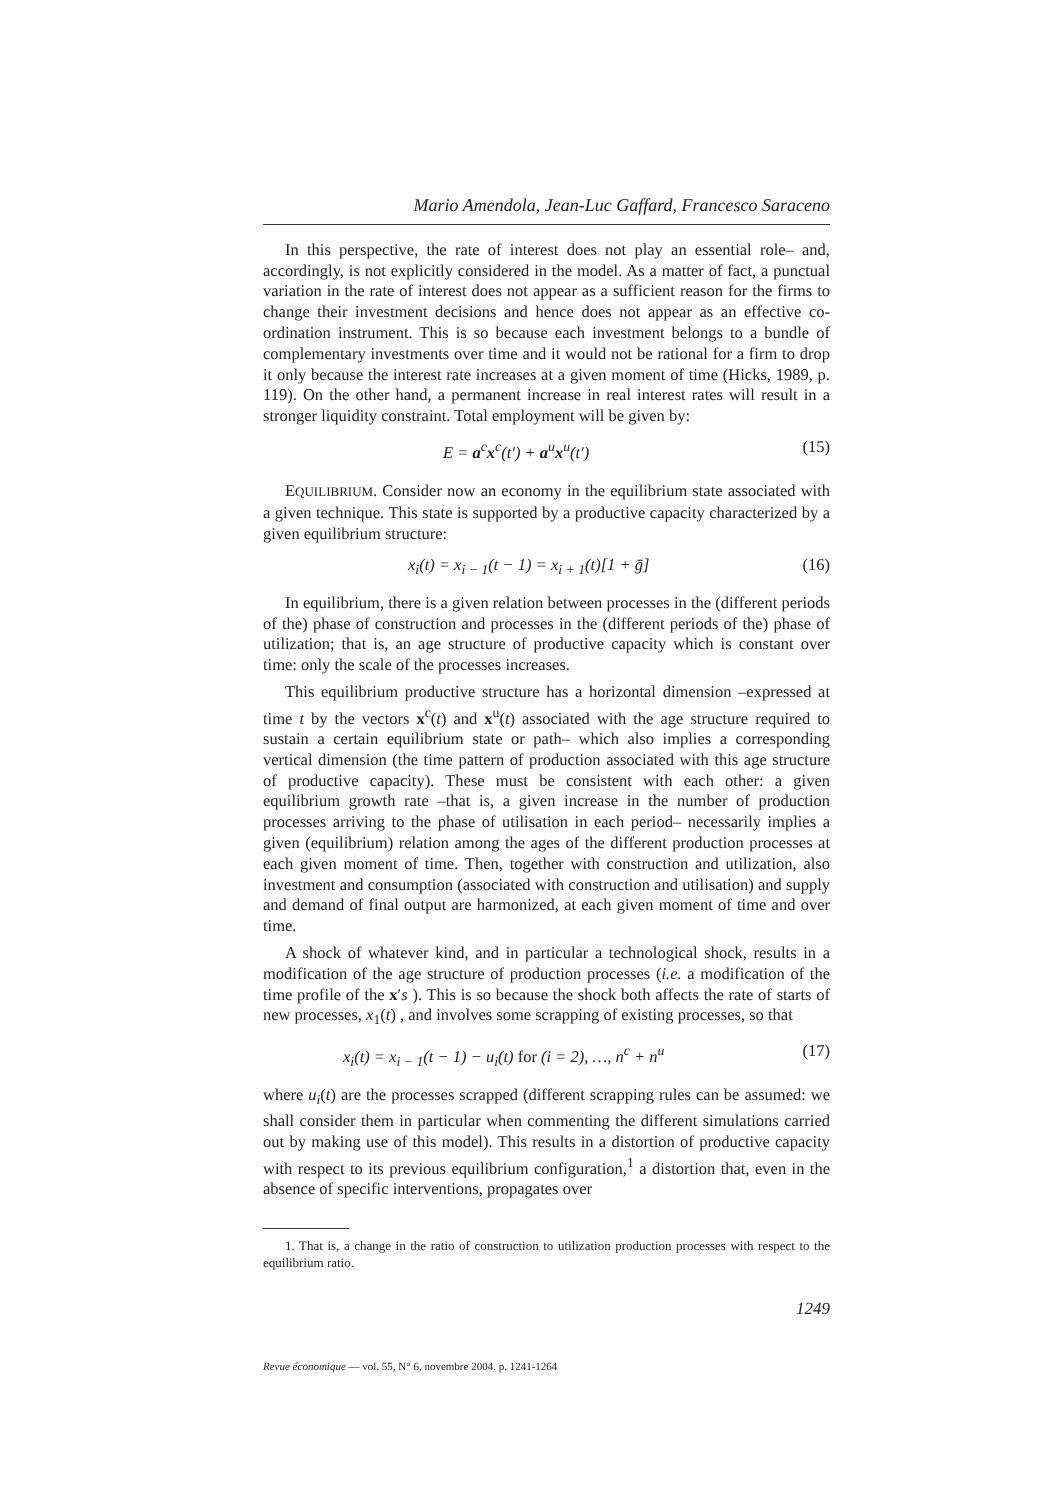Mario Amendola, Jean-Luc Gaffard, Francesco Saraceno
In this perspective, the rate of interest does not play an essential role– and, accordingly, is not explicitly considered in the model. As a matter of fact, a punctual variation in the rate of interest does not appear as a sufficient reason for the firms to change their investment decisions and hence does not appear as an effective co-ordination instrument. This is so because each investment belongs to a bundle of complementary investments over time and it would not be rational for a firm to drop it only because the interest rate increases at a given moment of time (Hicks, 1989, p. 119). On the other hand, a permanent increase in real interest rates will result in a stronger liquidity constraint. Total employment will be given by:
E = a<sup>c</sup>x<sup>c</sup>(t′) + a<sup>u</sup>x<sup>u</sup>(t′) (15)
EQUILIBRIUM. Consider now an economy in the equilibrium state associated with a given technique. This state is supported by a productive capacity characterized by a given equilibrium structure:
x<sub>i</sub>(t) = x<sub>i − 1</sub>(t − 1) = x<sub>i + 1</sub>(t)[1 + ḡ] (16)
In equilibrium, there is a given relation between processes in the (different periods of the) phase of construction and processes in the (different periods of the) phase of utilization; that is, an age structure of productive capacity which is constant over time: only the scale of the processes increases.
This equilibrium productive structure has a horizontal dimension –expressed at time t by the vectors x<sup>c</sup>(t) and x<sup>u</sup>(t) associated with the age structure required to sustain a certain equilibrium state or path– which also implies a corresponding vertical dimension (the time pattern of production associated with this age structure of productive capacity). These must be consistent with each other: a given equilibrium growth rate –that is, a given increase in the number of production processes arriving to the phase of utilisation in each period– necessarily implies a given (equilibrium) relation among the ages of the different production processes at each given moment of time. Then, together with construction and utilization, also investment and consumption (associated with construction and utilisation) and supply and demand of final output are harmonized, at each given moment of time and over time.
A shock of whatever kind, and in particular a technological shock, results in a modification of the age structure of production processes (i.e. a modification of the time profile of the x′s ). This is so because the shock both affects the rate of starts of new processes, x<sub>1</sub>(t) , and involves some scrapping of existing processes, so that
x<sub>i</sub>(t) = x<sub>i − 1</sub>(t − 1) − u<sub>i</sub>(t) for (i = 2), …, n<sup>c</sup> + n<sup>u</sup> (17)
where u<sub>i</sub>(t) are the processes scrapped (different scrapping rules can be assumed: we shall consider them in particular when commenting the different simulations carried out by making use of this model). This results in a distortion of productive capacity with respect to its previous equilibrium configuration,<sup>1</sup> a distortion that, even in the absence of specific interventions, propagates over
1. That is, a change in the ratio of construction to utilization production processes with respect to the equilibrium ratio.
1249
Revue économique — vol. 55, N° 6, novembre 2004, p. 1241-1264